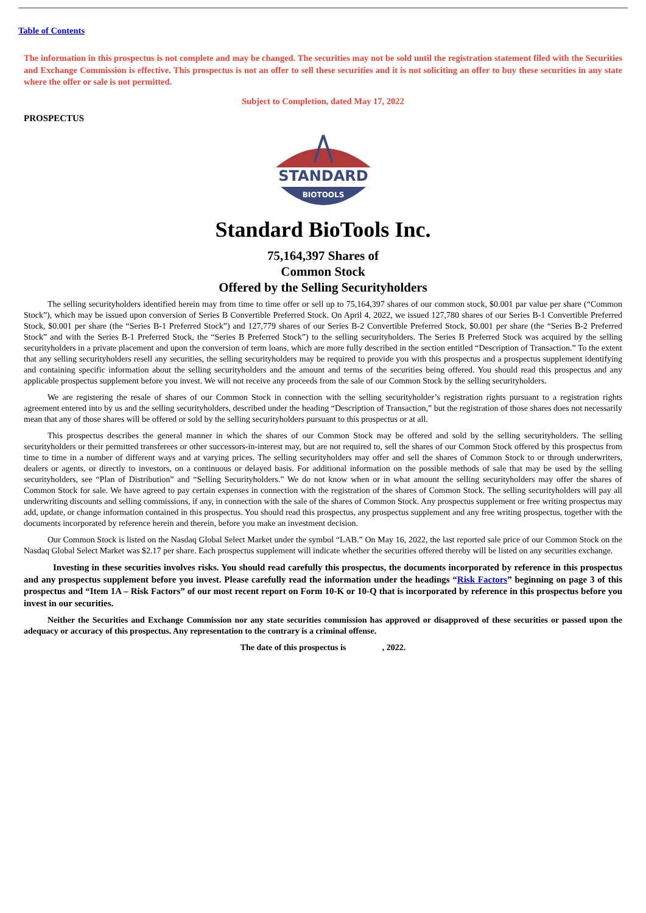Table of Contents
The information in this prospectus is not complete and may be changed. The securities may not be sold until the registration statement filed with the Securities and Exchange Commission is effective. This prospectus is not an offer to sell these securities and it is not soliciting an offer to buy these securities in any state where the offer or sale is not permitted.
Subject to Completion, dated May 17, 2022
PROSPECTUS
STANDARD
BIOTOOLS
Standard BioTools Inc.
75,164,397 Shares of
Common Stock
Offered by the Selling Securityholders
The selling securityholders identified herein may from time to time offer or sell up to 75,164,397 shares of our common stock, $0.001 par value per share (“Common Stock”), which may be issued upon conversion of Series B Convertible Preferred Stock. On April 4, 2022, we issued 127,780 shares of our Series B-1 Convertible Preferred Stock, $0.001 per share (the “Series B-1 Preferred Stock”) and 127,779 shares of our Series B-2 Convertible Preferred Stock, $0.001 per share (the “Series B-2 Preferred Stock” and with the Series B-1 Preferred Stock, the “Series B Preferred Stock”) to the selling securityholders. The Series B Preferred Stock was acquired by the selling securityholders in a private placement and upon the conversion of term loans, which are more fully described in the section entitled “Description of Transaction.” To the extent that any selling securityholders resell any securities, the selling securityholders may be required to provide you with this prospectus and a prospectus supplement identifying and containing specific information about the selling securityholders and the amount and terms of the securities being offered. You should read this prospectus and any applicable prospectus supplement before you invest. We will not receive any proceeds from the sale of our Common Stock by the selling securityholders.
We are registering the resale of shares of our Common Stock in connection with the selling securityholder’s registration rights pursuant to a registration rights agreement entered into by us and the selling securityholders, described under the heading “Description of Transaction,” but the registration of those shares does not necessarily mean that any of those shares will be offered or sold by the selling securityholders pursuant to this prospectus or at all.
This prospectus describes the general manner in which the shares of our Common Stock may be offered and sold by the selling securityholders. The selling securityholders or their permitted transferees or other successors-in-interest may, but are not required to, sell the shares of our Common Stock offered by this prospectus from time to time in a number of different ways and at varying prices. The selling securityholders may offer and sell the shares of Common Stock to or through underwriters, dealers or agents, or directly to investors, on a continuous or delayed basis. For additional information on the possible methods of sale that may be used by the selling securityholders, see “Plan of Distribution” and “Selling Securityholders.” We do not know when or in what amount the selling securityholders may offer the shares of Common Stock for sale. We have agreed to pay certain expenses in connection with the registration of the shares of Common Stock. The selling securityholders will pay all underwriting discounts and selling commissions, if any, in connection with the sale of the shares of Common Stock. Any prospectus supplement or free writing prospectus may add, update, or change information contained in this prospectus. You should read this prospectus, any prospectus supplement and any free writing prospectus, together with the documents incorporated by reference herein and therein, before you make an investment decision.
Our Common Stock is listed on the Nasdaq Global Select Market under the symbol “LAB.” On May 16, 2022, the last reported sale price of our Common Stock on the Nasdaq Global Select Market was $2.17 per share. Each prospectus supplement will indicate whether the securities offered thereby will be listed on any securities exchange.
Investing in these securities involves risks. You should read carefully this prospectus, the documents incorporated by reference in this prospectus and any prospectus supplement before you invest. Please carefully read the information under the headings “Risk Factors” beginning on page 3 of this prospectus and “Item 1A – Risk Factors” of our most recent report on Form 10-K or 10-Q that is incorporated by reference in this prospectus before you invest in our securities.
Neither the Securities and Exchange Commission nor any state securities commission has approved or disapproved of these securities or passed upon the adequacy or accuracy of this prospectus. Any representation to the contrary is a criminal offense.
The date of this prospectus is , 2022.